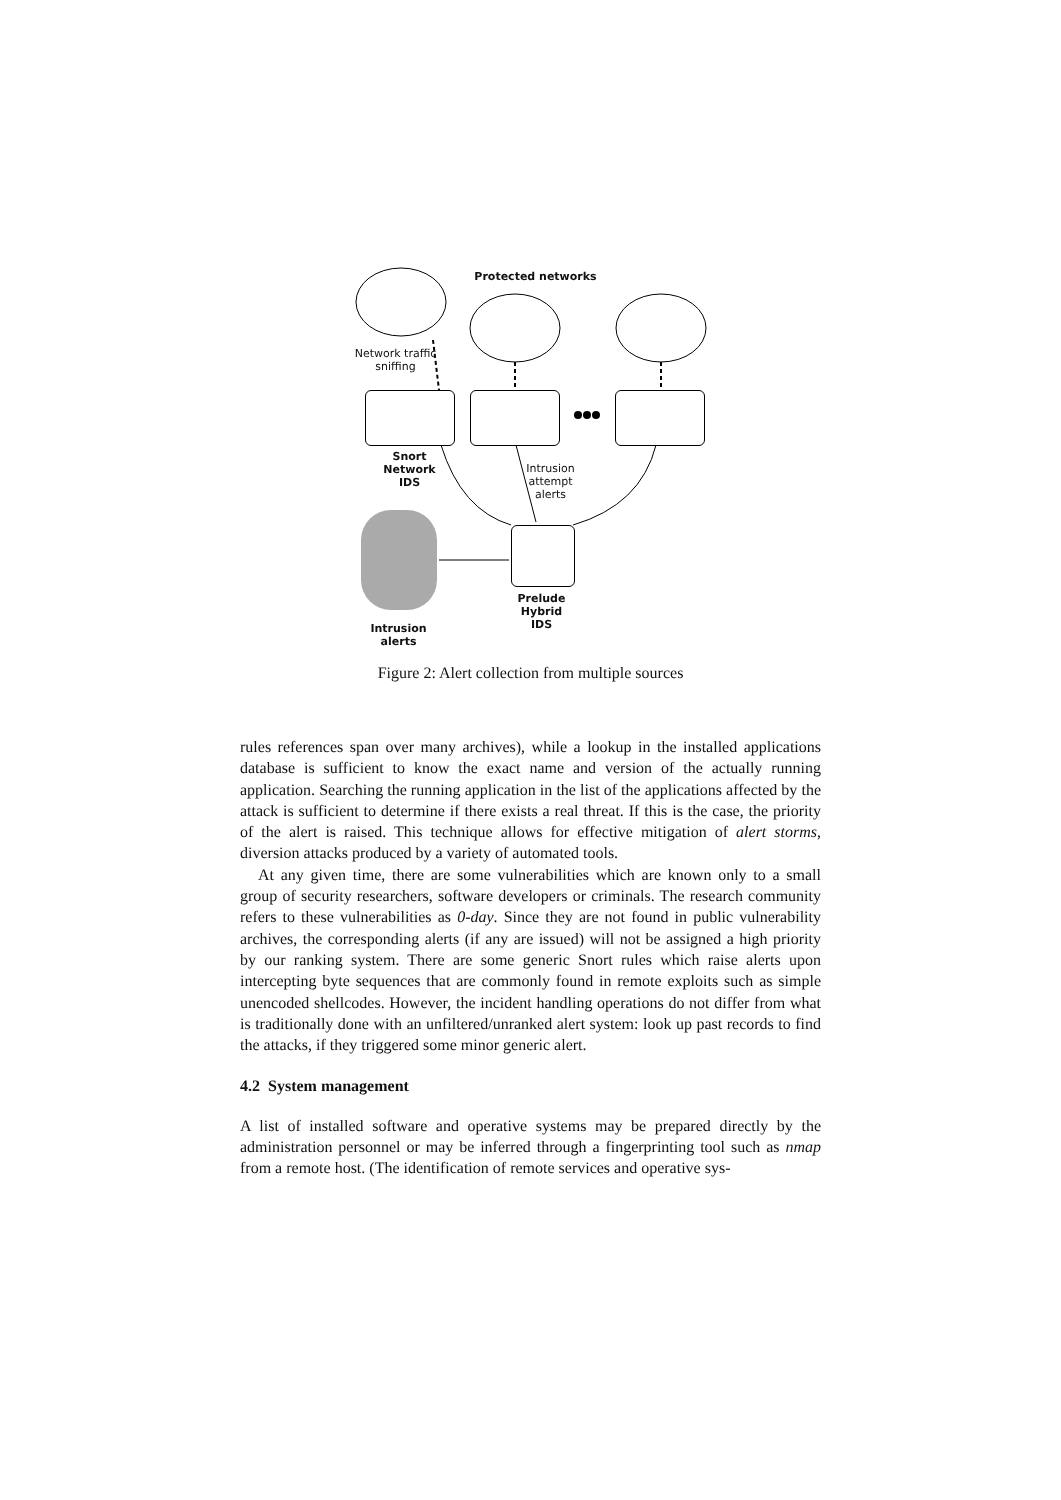Protected networks
Network traffic sniffing
Snort Network IDS
Intrusion attempt alerts
Prelude Hybrid IDS
Intrusion alerts
Figure 2: Alert collection from multiple sources
rules references span over many archives), while a lookup in the installed applications database is sufficient to know the exact name and version of the actually running application. Searching the running application in the list of the applications affected by the attack is sufficient to determine if there exists a real threat. If this is the case, the priority of the alert is raised. This technique allows for effective mitigation of alert storms, diversion attacks produced by a variety of automated tools.
At any given time, there are some vulnerabilities which are known only to a small group of security researchers, software developers or criminals. The research community refers to these vulnerabilities as 0-day. Since they are not found in public vulnerability archives, the corresponding alerts (if any are issued) will not be assigned a high priority by our ranking system. There are some generic Snort rules which raise alerts upon intercepting byte sequences that are commonly found in remote exploits such as simple unencoded shellcodes. However, the incident handling operations do not differ from what is traditionally done with an unfiltered/unranked alert system: look up past records to find the attacks, if they triggered some minor generic alert.
4.2 System management
A list of installed software and operative systems may be prepared directly by the administration personnel or may be inferred through a fingerprinting tool such as nmap from a remote host. (The identification of remote services and operative sys-